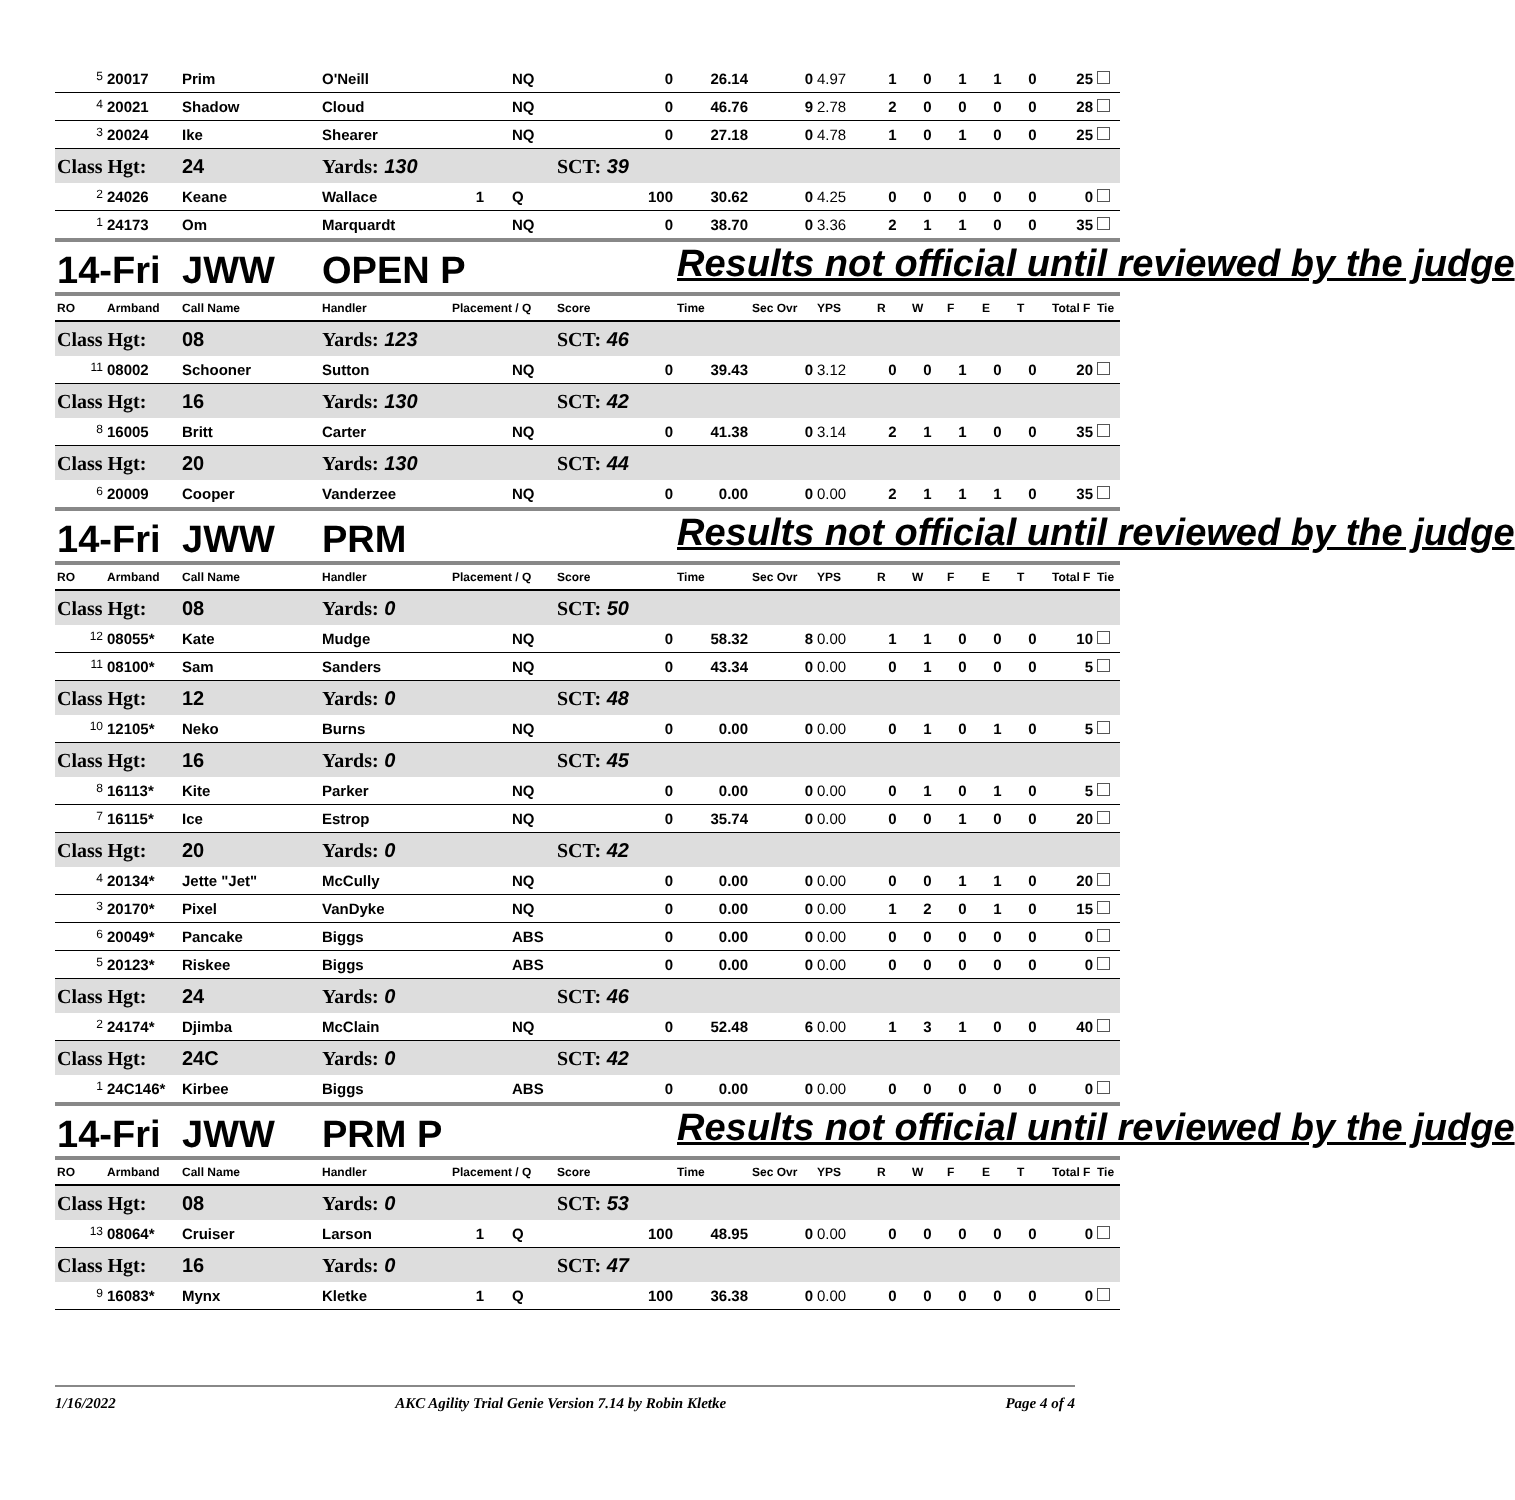| <sup>5</sup> | 20017 | Prim | O'Neill | | NQ | 0 | 26.14 | 0 | 4.97 | 1 | 0 | 1 | 1 | 0 | 25 | |
| <sup>4</sup> | 20021 | Shadow | Cloud | | NQ | 0 | 46.76 | 9 | 2.78 | 2 | 0 | 0 | 0 | 0 | 28 | |
| <sup>3</sup> | 20024 | Ike | Shearer | | NQ | 0 | 27.18 | 0 | 4.78 | 1 | 0 | 1 | 0 | 0 | 25 | |
| Class Hgt: | | 24 | Yards: 130 | | | SCT: 39 | | | | | | | | | | |
| <sup>2</sup> | 24026 | Keane | Wallace | 1 | Q | 100 | 30.62 | 0 | 4.25 | 0 | 0 | 0 | 0 | 0 | 0 | |
| <sup>1</sup> | 24173 | Om | Marquardt | | NQ | 0 | 38.70 | 0 | 3.36 | 2 | 1 | 1 | 0 | 0 | 35 | |
| 14-Fri | | JWW | OPEN P | | | | Results not official until reviewed by the judge | | | | | | | | | |
| RO | Armband | Call Name | Handler | Placement / Q | | Score | Time | Sec Ovr | YPS | R | W | F | E | T | Total F | Tie |
| Class Hgt: | | 08 | Yards: 123 | | | SCT: 46 | | | | | | | | | | |
| <sup>11</sup> | 08002 | Schooner | Sutton | | NQ | 0 | 39.43 | 0 | 3.12 | 0 | 0 | 1 | 0 | 0 | 20 | |
| Class Hgt: | | 16 | Yards: 130 | | | SCT: 42 | | | | | | | | | | |
| <sup>8</sup> | 16005 | Britt | Carter | | NQ | 0 | 41.38 | 0 | 3.14 | 2 | 1 | 1 | 0 | 0 | 35 | |
| Class Hgt: | | 20 | Yards: 130 | | | SCT: 44 | | | | | | | | | | |
| <sup>6</sup> | 20009 | Cooper | Vanderzee | | NQ | 0 | 0.00 | 0 | 0.00 | 2 | 1 | 1 | 1 | 0 | 35 | |
| 14-Fri | | JWW | PRM | | | | Results not official until reviewed by the judge | | | | | | | | | |
| RO | Armband | Call Name | Handler | Placement / Q | | Score | Time | Sec Ovr | YPS | R | W | F | E | T | Total F | Tie |
| Class Hgt: | | 08 | Yards: 0 | | | SCT: 50 | | | | | | | | | | |
| <sup>12</sup> | 08055* | Kate | Mudge | | NQ | 0 | 58.32 | 8 | 0.00 | 1 | 1 | 0 | 0 | 0 | 10 | |
| <sup>11</sup> | 08100* | Sam | Sanders | | NQ | 0 | 43.34 | 0 | 0.00 | 0 | 1 | 0 | 0 | 0 | 5 | |
| Class Hgt: | | 12 | Yards: 0 | | | SCT: 48 | | | | | | | | | | |
| <sup>10</sup> | 12105* | Neko | Burns | | NQ | 0 | 0.00 | 0 | 0.00 | 0 | 1 | 0 | 1 | 0 | 5 | |
| Class Hgt: | | 16 | Yards: 0 | | | SCT: 45 | | | | | | | | | | |
| <sup>8</sup> | 16113* | Kite | Parker | | NQ | 0 | 0.00 | 0 | 0.00 | 0 | 1 | 0 | 1 | 0 | 5 | |
| <sup>7</sup> | 16115* | Ice | Estrop | | NQ | 0 | 35.74 | 0 | 0.00 | 0 | 0 | 1 | 0 | 0 | 20 | |
| Class Hgt: | | 20 | Yards: 0 | | | SCT: 42 | | | | | | | | | | |
| <sup>4</sup> | 20134* | Jette "Jet" | McCully | | NQ | 0 | 0.00 | 0 | 0.00 | 0 | 0 | 1 | 1 | 0 | 20 | |
| <sup>3</sup> | 20170* | Pixel | VanDyke | | NQ | 0 | 0.00 | 0 | 0.00 | 1 | 2 | 0 | 1 | 0 | 15 | |
| <sup>6</sup> | 20049* | Pancake | Biggs | | ABS | 0 | 0.00 | 0 | 0.00 | 0 | 0 | 0 | 0 | 0 | 0 | |
| <sup>5</sup> | 20123* | Riskee | Biggs | | ABS | 0 | 0.00 | 0 | 0.00 | 0 | 0 | 0 | 0 | 0 | 0 | |
| Class Hgt: | | 24 | Yards: 0 | | | SCT: 46 | | | | | | | | | | |
| <sup>2</sup> | 24174* | Djimba | McClain | | NQ | 0 | 52.48 | 6 | 0.00 | 1 | 3 | 1 | 0 | 0 | 40 | |
| Class Hgt: | | 24C | Yards: 0 | | | SCT: 42 | | | | | | | | | | |
| <sup>1</sup> | 24C146* | Kirbee | Biggs | | ABS | 0 | 0.00 | 0 | 0.00 | 0 | 0 | 0 | 0 | 0 | 0 | |
| 14-Fri | | JWW | PRM P | | | | Results not official until reviewed by the judge | | | | | | | | | |
| RO | Armband | Call Name | Handler | Placement / Q | | Score | Time | Sec Ovr | YPS | R | W | F | E | T | Total F | Tie |
| Class Hgt: | | 08 | Yards: 0 | | | SCT: 53 | | | | | | | | | | |
| <sup>13</sup> | 08064* | Cruiser | Larson | 1 | Q | 100 | 48.95 | 0 | 0.00 | 0 | 0 | 0 | 0 | 0 | 0 | |
| Class Hgt: | | 16 | Yards: 0 | | | SCT: 47 | | | | | | | | | | |
| <sup>9</sup> | 16083* | Mynx | Kletke | 1 | Q | 100 | 36.38 | 0 | 0.00 | 0 | 0 | 0 | 0 | 0 | 0 | |
1/16/2022 AKC Agility Trial Genie Version 7.14 by Robin Kletke Page 4 of 4